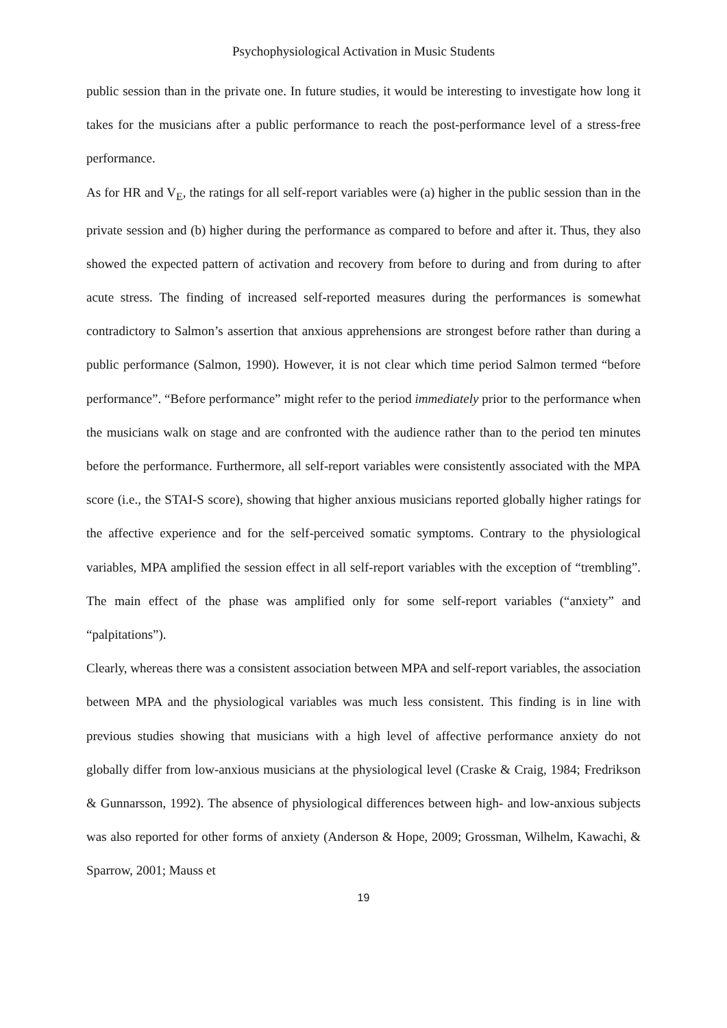Psychophysiological Activation in Music Students
public session than in the private one. In future studies, it would be interesting to investigate how long it takes for the musicians after a public performance to reach the post-performance level of a stress-free performance.
As for HR and V<sub>E</sub>, the ratings for all self-report variables were (a) higher in the public session than in the private session and (b) higher during the performance as compared to before and after it. Thus, they also showed the expected pattern of activation and recovery from before to during and from during to after acute stress. The finding of increased self-reported measures during the performances is somewhat contradictory to Salmon’s assertion that anxious apprehensions are strongest before rather than during a public performance (Salmon, 1990). However, it is not clear which time period Salmon termed “before performance”. “Before performance” might refer to the period immediately prior to the performance when the musicians walk on stage and are confronted with the audience rather than to the period ten minutes before the performance. Furthermore, all self-report variables were consistently associated with the MPA score (i.e., the STAI-S score), showing that higher anxious musicians reported globally higher ratings for the affective experience and for the self-perceived somatic symptoms. Contrary to the physiological variables, MPA amplified the session effect in all self-report variables with the exception of “trembling”. The main effect of the phase was amplified only for some self-report variables (“anxiety” and “palpitations”).
Clearly, whereas there was a consistent association between MPA and self-report variables, the association between MPA and the physiological variables was much less consistent. This finding is in line with previous studies showing that musicians with a high level of affective performance anxiety do not globally differ from low-anxious musicians at the physiological level (Craske & Craig, 1984; Fredrikson & Gunnarsson, 1992). The absence of physiological differences between high- and low-anxious subjects was also reported for other forms of anxiety (Anderson & Hope, 2009; Grossman, Wilhelm, Kawachi, & Sparrow, 2001; Mauss et
19